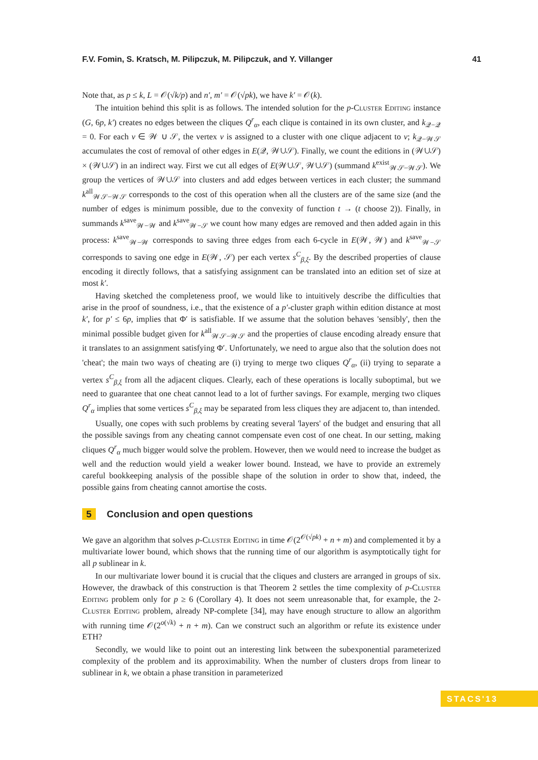F.V. Fomin, S. Kratsch, M. Pilipczuk, M. Pilipczuk, and Y. Villanger 41
Note that, as p ≤ k, L = 𝒪(√k/p) and n′, m′ = 𝒪(√pk), we have k′ = 𝒪(k).
The intuition behind this split is as follows. The intended solution for the p-Cluster Editing instance (G, 6p, k′) creates no edges between the cliques Q<sup>r</sup><sub>α</sub>, each clique is contained in its own cluster, and k<sub>𝒬−𝒬</sub> = 0. For each v ∈ 𝒲 ∪ 𝒮, the vertex v is assigned to a cluster with one clique adjacent to v; k<sub>𝒬−𝒲𝒮</sub> accumulates the cost of removal of other edges in E(𝒬, 𝒲∪𝒮). Finally, we count the editions in (𝒲∪𝒮) × (𝒲∪𝒮) in an indirect way. First we cut all edges of E(𝒲∪𝒮, 𝒲∪𝒮) (summand k<sup>exist</sup><sub>𝒲𝒮−𝒲𝒮</sub>). We group the vertices of 𝒲∪𝒮 into clusters and add edges between vertices in each cluster; the summand k<sup>all</sup><sub>𝒲𝒮−𝒲𝒮</sub> corresponds to the cost of this operation when all the clusters are of the same size (and the number of edges is minimum possible, due to the convexity of function t → (t choose 2)). Finally, in summands k<sup>save</sup><sub>𝒲−𝒲</sub> and k<sup>save</sup><sub>𝒲−𝒮</sub> we count how many edges are removed and then added again in this process: k<sup>save</sup><sub>𝒲−𝒲</sub> corresponds to saving three edges from each 6-cycle in E(𝒲, 𝒲) and k<sup>save</sup><sub>𝒲−𝒮</sub> corresponds to saving one edge in E(𝒲, 𝒮) per each vertex s<sup>C</sup><sub>β,ξ</sub>. By the described properties of clause encoding it directly follows, that a satisfying assignment can be translated into an edition set of size at most k′.
Having sketched the completeness proof, we would like to intuitively describe the difficulties that arise in the proof of soundness, i.e., that the existence of a p′-cluster graph within edition distance at most k′, for p′ ≤ 6p, implies that Φ′ is satisfiable. If we assume that the solution behaves 'sensibly', then the minimal possible budget given for k<sup>all</sup><sub>𝒲𝒮−𝒲𝒮</sub> and the properties of clause encoding already ensure that it translates to an assignment satisfying Φ′. Unfortunately, we need to argue also that the solution does not 'cheat'; the main two ways of cheating are (i) trying to merge two cliques Q<sup>r</sup><sub>α</sub>, (ii) trying to separate a vertex s<sup>C</sup><sub>β,ξ</sub> from all the adjacent cliques. Clearly, each of these operations is locally suboptimal, but we need to guarantee that one cheat cannot lead to a lot of further savings. For example, merging two cliques Q<sup>r</sup><sub>α</sub> implies that some vertices s<sup>C</sup><sub>β,ξ</sub> may be separated from less cliques they are adjacent to, than intended.
Usually, one copes with such problems by creating several 'layers' of the budget and ensuring that all the possible savings from any cheating cannot compensate even cost of one cheat. In our setting, making cliques Q<sup>r</sup><sub>α</sub> much bigger would solve the problem. However, then we would need to increase the budget as well and the reduction would yield a weaker lower bound. Instead, we have to provide an extremely careful bookkeeping analysis of the possible shape of the solution in order to show that, indeed, the possible gains from cheating cannot amortise the costs.
5 Conclusion and open questions
We gave an algorithm that solves p-Cluster Editing in time 𝒪(2<sup>𝒪(√pk)</sup> + n + m) and complemented it by a multivariate lower bound, which shows that the running time of our algorithm is asymptotically tight for all p sublinear in k.
In our multivariate lower bound it is crucial that the cliques and clusters are arranged in groups of six. However, the drawback of this construction is that Theorem 2 settles the time complexity of p-Cluster Editing problem only for p ≥ 6 (Corollary 4). It does not seem unreasonable that, for example, the 2-Cluster Editing problem, already NP-complete [34], may have enough structure to allow an algorithm with running time 𝒪(2<sup>o(√k)</sup> + n + m). Can we construct such an algorithm or refute its existence under ETH?
Secondly, we would like to point out an interesting link between the subexponential parameterized complexity of the problem and its approximability. When the number of clusters drops from linear to sublinear in k, we obtain a phase transition in parameterized
STACS'13